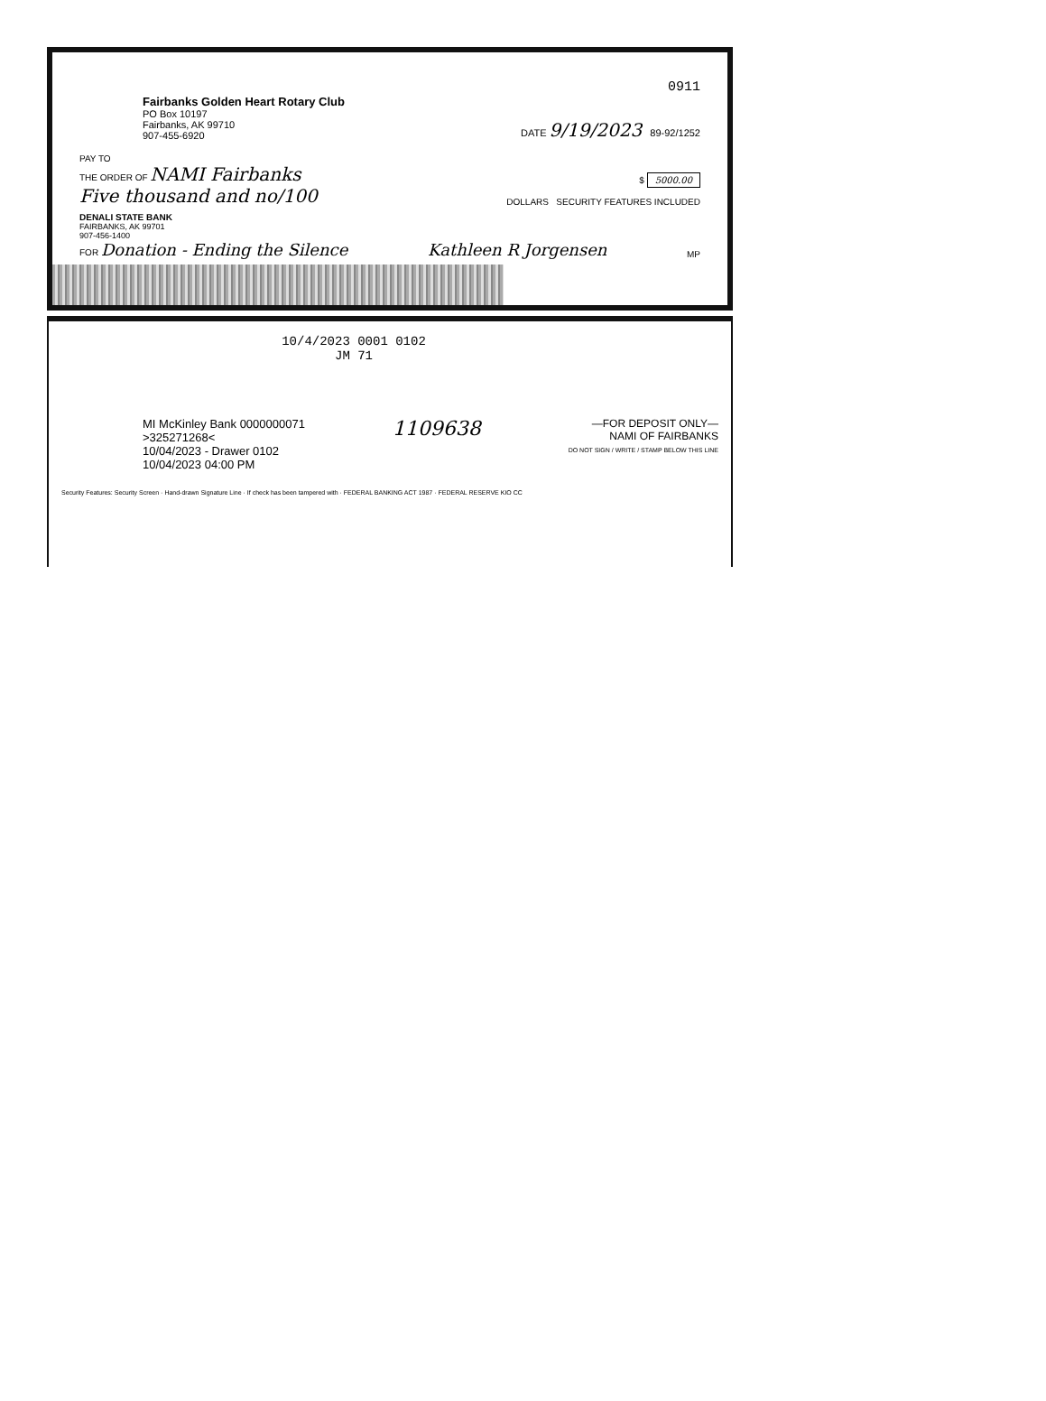0911
Fairbanks Golden Heart Rotary Club
PO Box 10197
Fairbanks, AK 99710
907-455-6920
DATE 9/19/2023 89-92/1252
PAY TO
THE ORDER OF NAMI Fairbanks
$ 5000.00
Five thousand and no/100
DOLLARS SECURITY FEATURES INCLUDED
DENALI STATE BANK
FAIRBANKS, AK 99701
907-456-1400
FOR Donation - Ending the Silence
Kathleen R Jorgensen
MP
10/4/2023 0001 0102
JM 71
MI McKinley Bank 0000000071
>325271268<
10/04/2023 - Drawer 0102
10/04/2023 04:00 PM
1109638
—FOR DEPOSIT ONLY—
NAMI OF FAIRBANKS
DO NOT SIGN / WRITE / STAMP BELOW THIS LINE
Security Features: Security Screen · Hand-drawn Signature Line · If check has been tampered with · FEDERAL BANKING ACT 1987 · FEDERAL RESERVE KIO CC